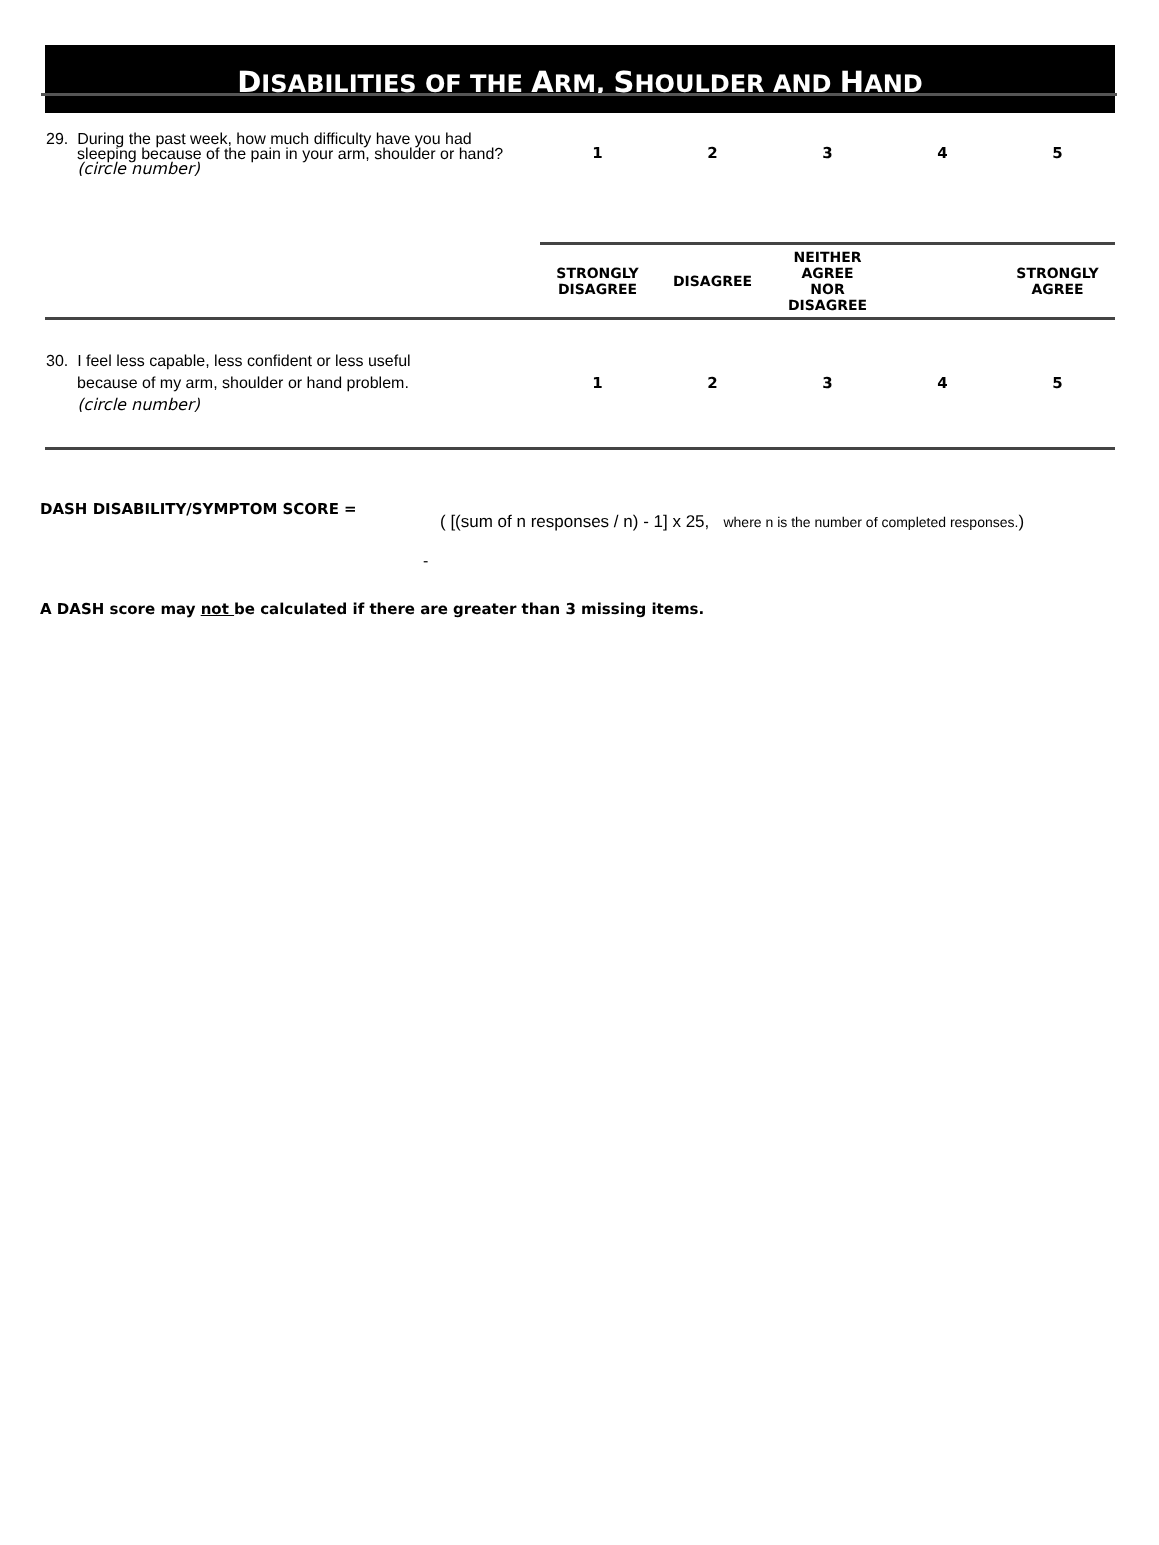DISABILITIES OF THE ARM, SHOULDER AND HAND
| 29. During the past week, how much difficulty have you had sleeping because of the pain in your arm, shoulder or hand? (circle number) | 1 | 2 | 3 | 4 | 5 |
| | STRONGLY DISAGREE | DISAGREE | NEITHER AGREE NOR DISAGREE | | STRONGLY AGREE |
| 30. I feel less capable, less confident or less useful because of my arm, shoulder or hand problem. (circle number) | 1 | 2 | 3 | 4 | 5 |
DASH DISABILITY/SYMPTOM SCORE = ( [(sum of n responses / n) - 1] x 25, where n is the number of completed responses.)
-
A DASH score may not be calculated if there are greater than 3 missing items.